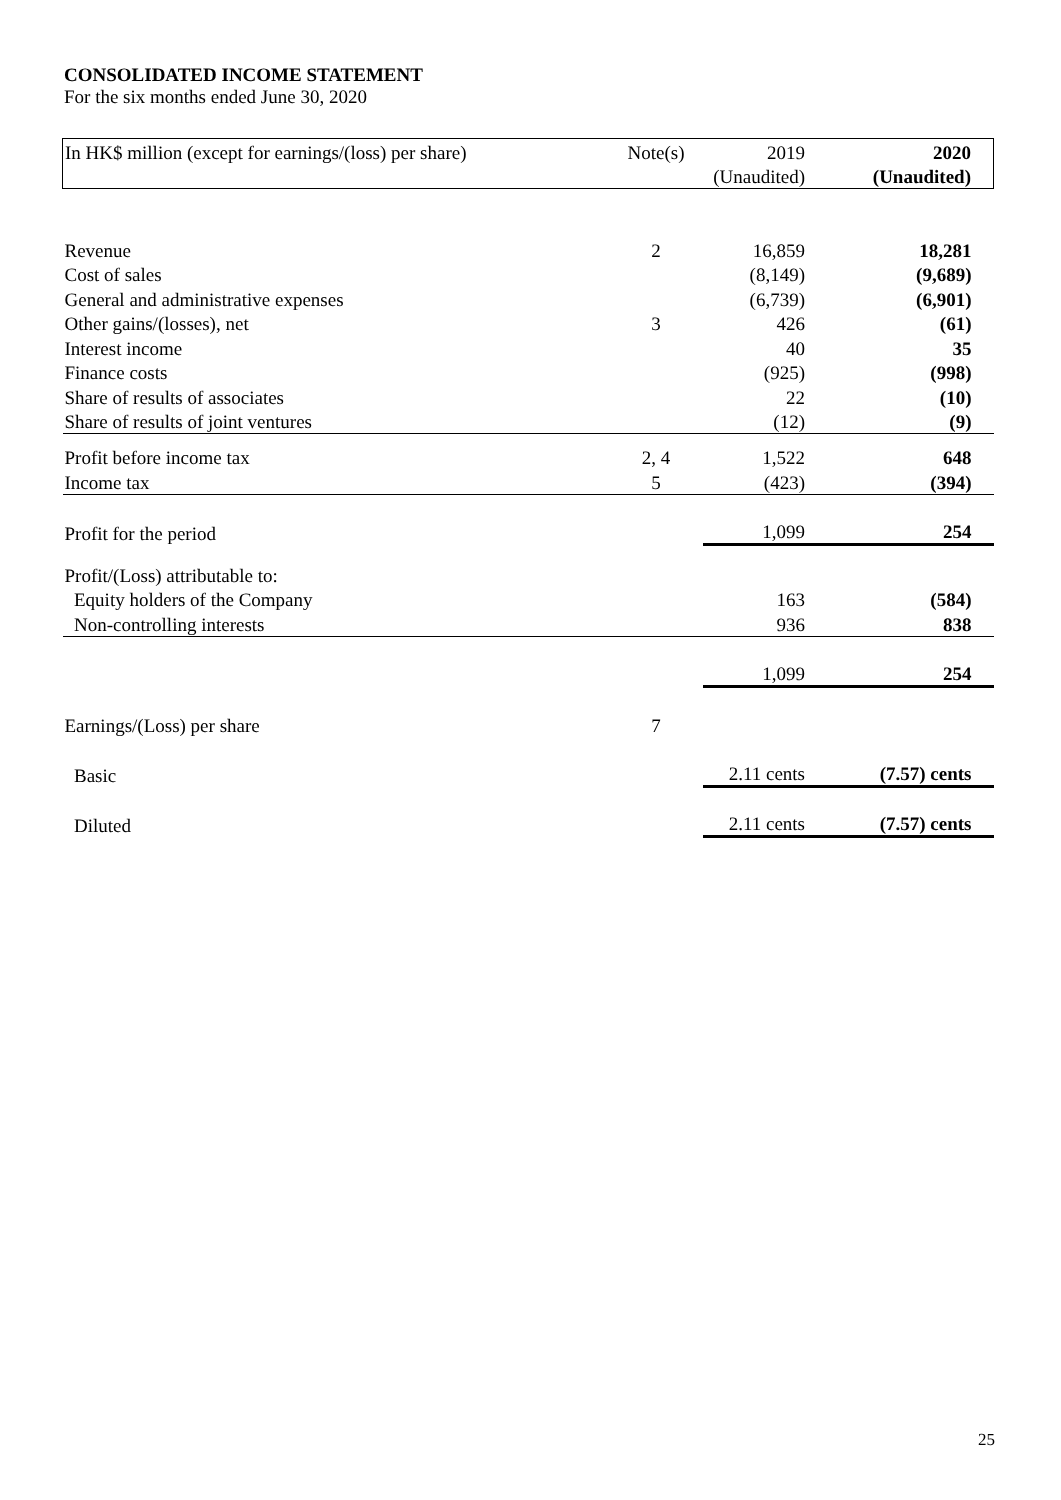CONSOLIDATED INCOME STATEMENT
For the six months ended June 30, 2020
| In HK$ million (except for earnings/(loss) per share) | Note(s) | 2019 | 2020 |
| --- | --- | --- | --- |
| | | (Unaudited) | (Unaudited) |
| Revenue | 2 | 16,859 | 18,281 |
| Cost of sales | | (8,149) | (9,689) |
| General and administrative expenses | | (6,739) | (6,901) |
| Other gains/(losses), net | 3 | 426 | (61) |
| Interest income | | 40 | 35 |
| Finance costs | | (925) | (998) |
| Share of results of associates | | 22 | (10) |
| Share of results of joint ventures | | (12) | (9) |
| Profit before income tax | 2, 4 | 1,522 | 648 |
| Income tax | 5 | (423) | (394) |
| Profit for the period | | 1,099 | 254 |
| Profit/(Loss) attributable to: | | | |
| Equity holders of the Company | | 163 | (584) |
| Non-controlling interests | | 936 | 838 |
| | | 1,099 | 254 |
| Earnings/(Loss) per share | 7 | | |
| Basic | | 2.11 cents | (7.57) cents |
| Diluted | | 2.11 cents | (7.57) cents |
25